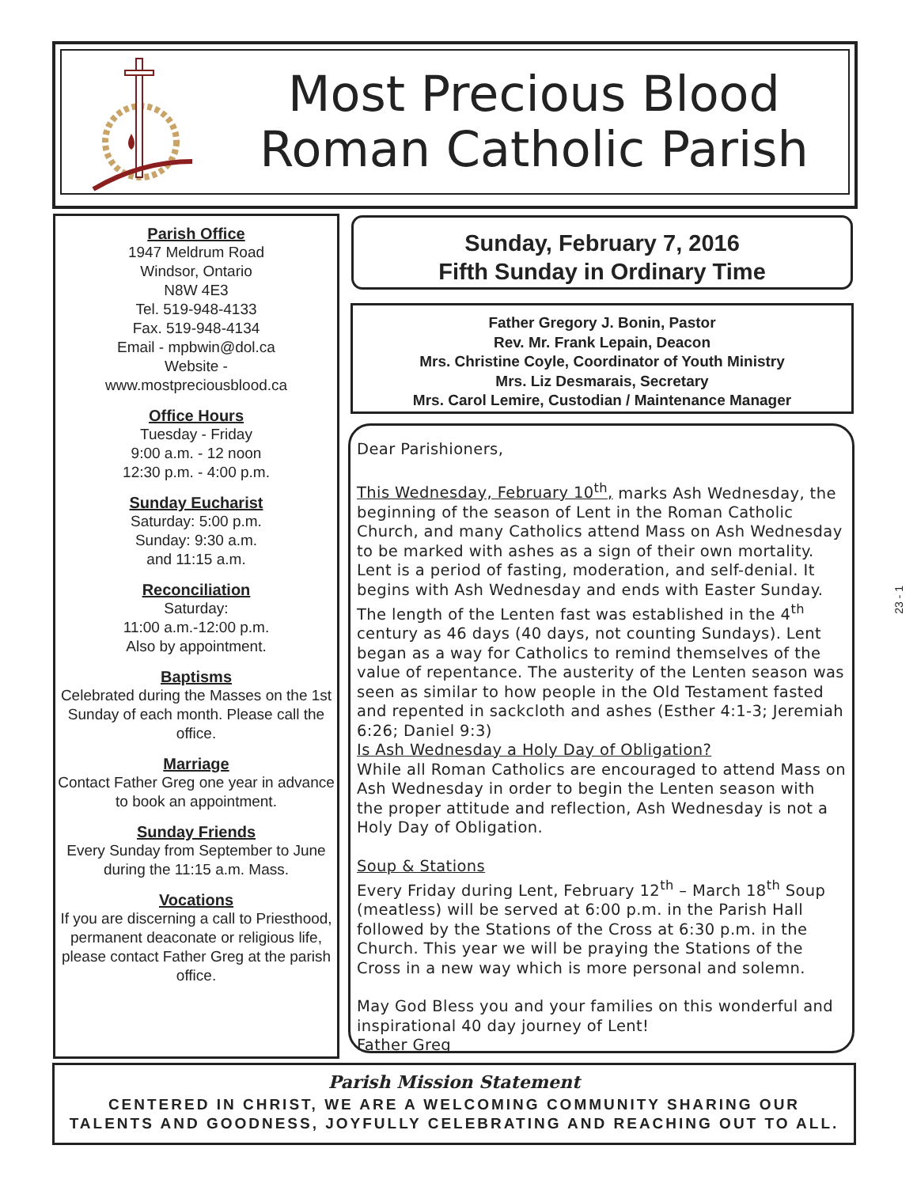Most Precious Blood
Roman Catholic Parish
Parish Office
1947 Meldrum Road
Windsor, Ontario
N8W 4E3
Tel. 519-948-4133
Fax. 519-948-4134
Email - mpbwin@dol.ca
Website -
www.mostpreciousblood.ca
Office Hours
Tuesday - Friday
9:00 a.m. - 12 noon
12:30 p.m. - 4:00 p.m.
Sunday Eucharist
Saturday: 5:00 p.m.
Sunday: 9:30 a.m.
and 11:15 a.m.
Reconciliation
Saturday:
11:00 a.m.-12:00 p.m.
Also by appointment.
Baptisms
Celebrated during the Masses on the 1st Sunday of each month. Please call the office.
Marriage
Contact Father Greg one year in advance to book an appointment.
Sunday Friends
Every Sunday from September to June during the 11:15 a.m. Mass.
Vocations
If you are discerning a call to Priesthood, permanent deaconate or religious life, please contact Father Greg at the parish office.
Sunday, February 7, 2016
Fifth Sunday in Ordinary Time
Father Gregory J. Bonin, Pastor
Rev. Mr. Frank Lepain, Deacon
Mrs. Christine Coyle, Coordinator of Youth Ministry
Mrs. Liz Desmarais, Secretary
Mrs. Carol Lemire, Custodian / Maintenance Manager
Dear Parishioners,
This Wednesday, February 10<sup>th</sup>, marks Ash Wednesday, the beginning of the season of Lent in the Roman Catholic Church, and many Catholics attend Mass on Ash Wednesday to be marked with ashes as a sign of their own mortality. Lent is a period of fasting, moderation, and self-denial. It begins with Ash Wednesday and ends with Easter Sunday. The length of the Lenten fast was established in the 4<sup>th</sup> century as 46 days (40 days, not counting Sundays). Lent began as a way for Catholics to remind themselves of the value of repentance. The austerity of the Lenten season was seen as similar to how people in the Old Testament fasted and repented in sackcloth and ashes (Esther 4:1-3; Jeremiah 6:26; Daniel 9:3)
Is Ash Wednesday a Holy Day of Obligation?
While all Roman Catholics are encouraged to attend Mass on Ash Wednesday in order to begin the Lenten season with the proper attitude and reflection, Ash Wednesday is not a Holy Day of Obligation.
Soup & Stations
Every Friday during Lent, February 12<sup>th</sup> – March 18<sup>th</sup> Soup (meatless) will be served at 6:00 p.m. in the Parish Hall followed by the Stations of the Cross at 6:30 p.m. in the Church. This year we will be praying the Stations of the Cross in a new way which is more personal and solemn.
May God Bless you and your families on this wonderful and inspirational 40 day journey of Lent!
Father Greg
23 - 1
Parish Mission Statement
CENTERED IN CHRIST, WE ARE A WELCOMING COMMUNITY SHARING OUR
TALENTS AND GOODNESS, JOYFULLY CELEBRATING AND REACHING OUT TO ALL.